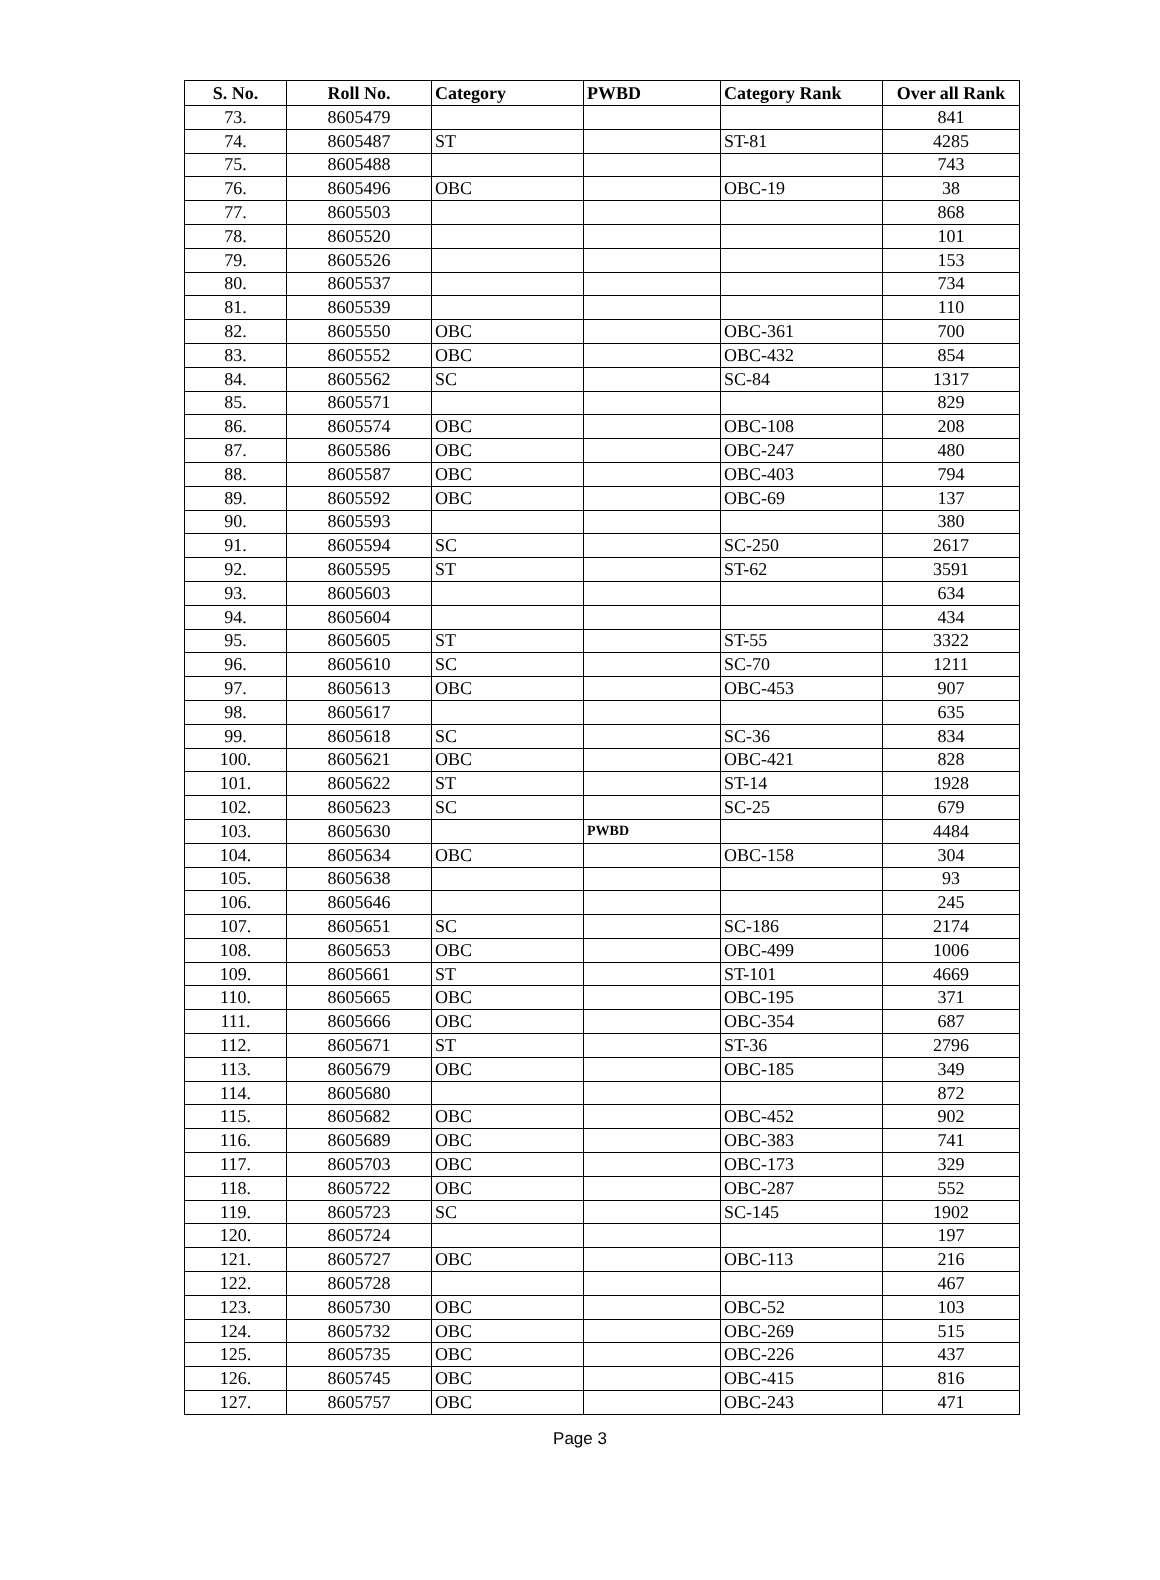| S. No. | Roll No. | Category | PWBD | Category Rank | Over all Rank |
| --- | --- | --- | --- | --- | --- |
| 73. | 8605479 | | | | 841 |
| 74. | 8605487 | ST | | ST-81 | 4285 |
| 75. | 8605488 | | | | 743 |
| 76. | 8605496 | OBC | | OBC-19 | 38 |
| 77. | 8605503 | | | | 868 |
| 78. | 8605520 | | | | 101 |
| 79. | 8605526 | | | | 153 |
| 80. | 8605537 | | | | 734 |
| 81. | 8605539 | | | | 110 |
| 82. | 8605550 | OBC | | OBC-361 | 700 |
| 83. | 8605552 | OBC | | OBC-432 | 854 |
| 84. | 8605562 | SC | | SC-84 | 1317 |
| 85. | 8605571 | | | | 829 |
| 86. | 8605574 | OBC | | OBC-108 | 208 |
| 87. | 8605586 | OBC | | OBC-247 | 480 |
| 88. | 8605587 | OBC | | OBC-403 | 794 |
| 89. | 8605592 | OBC | | OBC-69 | 137 |
| 90. | 8605593 | | | | 380 |
| 91. | 8605594 | SC | | SC-250 | 2617 |
| 92. | 8605595 | ST | | ST-62 | 3591 |
| 93. | 8605603 | | | | 634 |
| 94. | 8605604 | | | | 434 |
| 95. | 8605605 | ST | | ST-55 | 3322 |
| 96. | 8605610 | SC | | SC-70 | 1211 |
| 97. | 8605613 | OBC | | OBC-453 | 907 |
| 98. | 8605617 | | | | 635 |
| 99. | 8605618 | SC | | SC-36 | 834 |
| 100. | 8605621 | OBC | | OBC-421 | 828 |
| 101. | 8605622 | ST | | ST-14 | 1928 |
| 102. | 8605623 | SC | | SC-25 | 679 |
| 103. | 8605630 | | PWBD | | 4484 |
| 104. | 8605634 | OBC | | OBC-158 | 304 |
| 105. | 8605638 | | | | 93 |
| 106. | 8605646 | | | | 245 |
| 107. | 8605651 | SC | | SC-186 | 2174 |
| 108. | 8605653 | OBC | | OBC-499 | 1006 |
| 109. | 8605661 | ST | | ST-101 | 4669 |
| 110. | 8605665 | OBC | | OBC-195 | 371 |
| 111. | 8605666 | OBC | | OBC-354 | 687 |
| 112. | 8605671 | ST | | ST-36 | 2796 |
| 113. | 8605679 | OBC | | OBC-185 | 349 |
| 114. | 8605680 | | | | 872 |
| 115. | 8605682 | OBC | | OBC-452 | 902 |
| 116. | 8605689 | OBC | | OBC-383 | 741 |
| 117. | 8605703 | OBC | | OBC-173 | 329 |
| 118. | 8605722 | OBC | | OBC-287 | 552 |
| 119. | 8605723 | SC | | SC-145 | 1902 |
| 120. | 8605724 | | | | 197 |
| 121. | 8605727 | OBC | | OBC-113 | 216 |
| 122. | 8605728 | | | | 467 |
| 123. | 8605730 | OBC | | OBC-52 | 103 |
| 124. | 8605732 | OBC | | OBC-269 | 515 |
| 125. | 8605735 | OBC | | OBC-226 | 437 |
| 126. | 8605745 | OBC | | OBC-415 | 816 |
| 127. | 8605757 | OBC | | OBC-243 | 471 |
Page 3